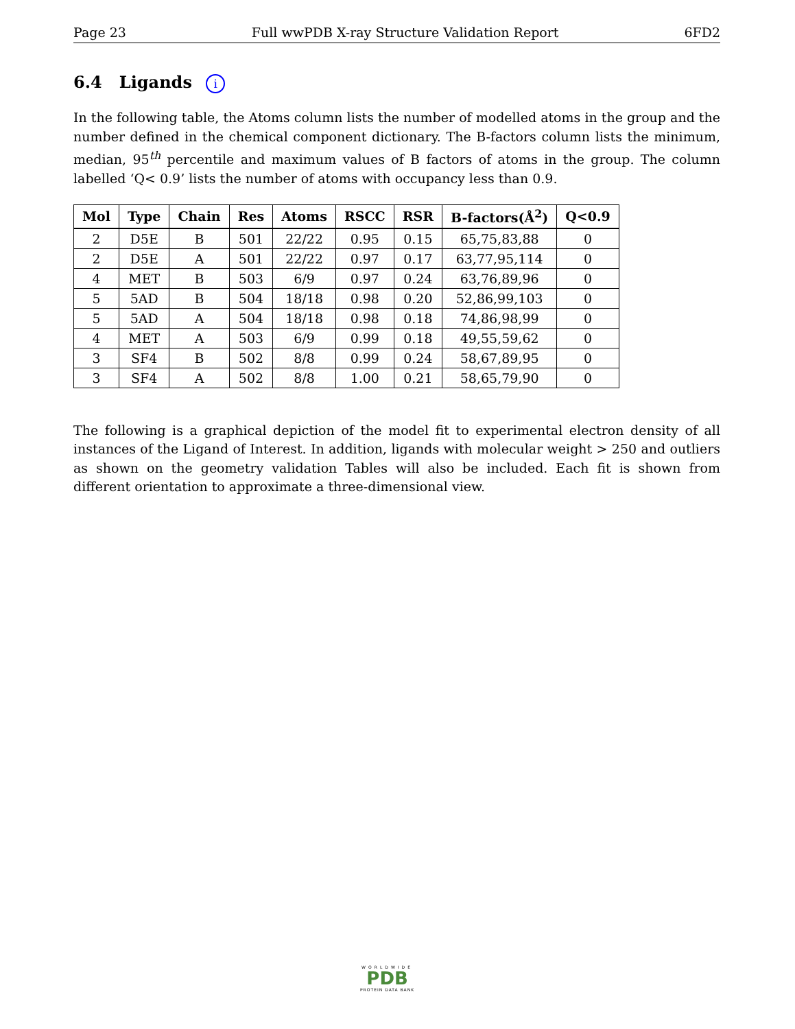Page 23 Full wwPDB X-ray Structure Validation Report 6FD2
6.4 Ligands i
In the following table, the Atoms column lists the number of modelled atoms in the group and the number defined in the chemical component dictionary. The B-factors column lists the minimum, median, 95<sup>th</sup> percentile and maximum values of B factors of atoms in the group. The column labelled ‘Q< 0.9’ lists the number of atoms with occupancy less than 0.9.
| Mol | Type | Chain | Res | Atoms | RSCC | RSR | B-factors(Å<sup>2</sup>) | Q<0.9 |
| --- | --- | --- | --- | --- | --- | --- | --- | --- |
| 2 | D5E | B | 501 | 22/22 | 0.95 | 0.15 | 65,75,83,88 | 0 |
| 2 | D5E | A | 501 | 22/22 | 0.97 | 0.17 | 63,77,95,114 | 0 |
| 4 | MET | B | 503 | 6/9 | 0.97 | 0.24 | 63,76,89,96 | 0 |
| 5 | 5AD | B | 504 | 18/18 | 0.98 | 0.20 | 52,86,99,103 | 0 |
| 5 | 5AD | A | 504 | 18/18 | 0.98 | 0.18 | 74,86,98,99 | 0 |
| 4 | MET | A | 503 | 6/9 | 0.99 | 0.18 | 49,55,59,62 | 0 |
| 3 | SF4 | B | 502 | 8/8 | 0.99 | 0.24 | 58,67,89,95 | 0 |
| 3 | SF4 | A | 502 | 8/8 | 1.00 | 0.21 | 58,65,79,90 | 0 |
The following is a graphical depiction of the model fit to experimental electron density of all instances of the Ligand of Interest. In addition, ligands with molecular weight > 250 and outliers as shown on the geometry validation Tables will also be included. Each fit is shown from different orientation to approximate a three-dimensional view.
WORLDWIDE
PDB
PROTEIN DATA BANK